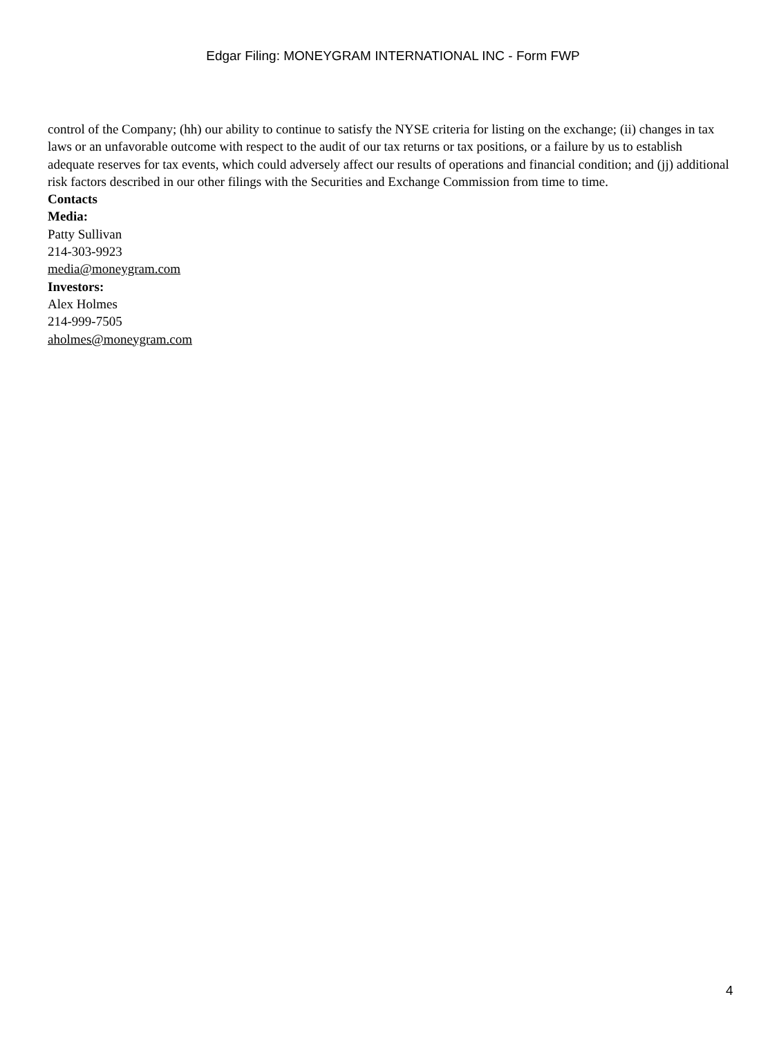Edgar Filing: MONEYGRAM INTERNATIONAL INC - Form FWP
control of the Company; (hh) our ability to continue to satisfy the NYSE criteria for listing on the exchange; (ii) changes in tax laws or an unfavorable outcome with respect to the audit of our tax returns or tax positions, or a failure by us to establish adequate reserves for tax events, which could adversely affect our results of operations and financial condition; and (jj) additional risk factors described in our other filings with the Securities and Exchange Commission from time to time.
Contacts
Media:
Patty Sullivan
214-303-9923
media@moneygram.com
Investors:
Alex Holmes
214-999-7505
aholmes@moneygram.com
4